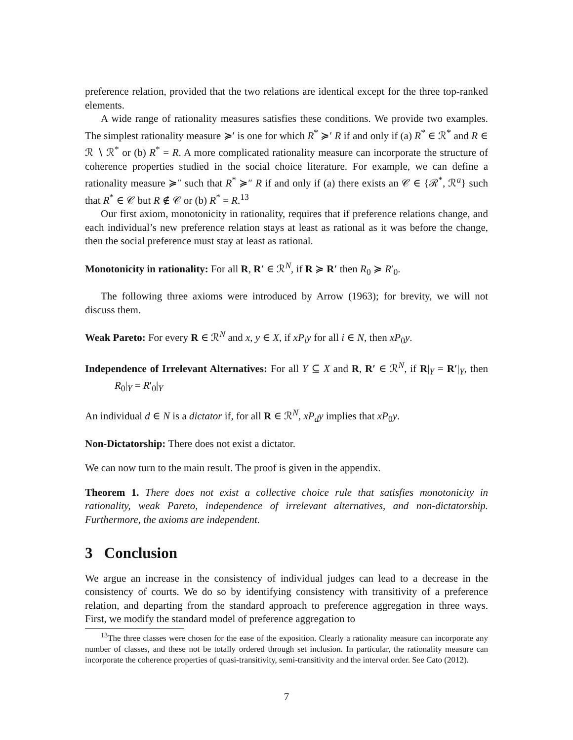preference relation, provided that the two relations are identical except for the three top-ranked elements.
A wide range of rationality measures satisfies these conditions. We provide two examples. The simplest rationality measure ≽′ is one for which R<sup>*</sup> ≽′ R if and only if (a) R<sup>*</sup> ∈ ℛ<sup>*</sup> and R ∈ ℛ ∖ ℛ<sup>*</sup> or (b) R<sup>*</sup> = R. A more complicated rationality measure can incorporate the structure of coherence properties studied in the social choice literature. For example, we can define a rationality measure ≽″ such that R<sup>*</sup> ≽″ R if and only if (a) there exists an 𝒞 ∈ {ℛ<sup>*</sup>, ℛ<sup>a</sup>} such that R<sup>*</sup> ∈ 𝒞 but R ∉ 𝒞 or (b) R<sup>*</sup> = R.<sup>13</sup>
Our first axiom, monotonicity in rationality, requires that if preference relations change, and each individual’s new preference relation stays at least as rational as it was before the change, then the social preference must stay at least as rational.
Monotonicity in rationality: For all R, R′ ∈ ℛ<sup>N</sup>, if R ≽ R′ then R<sub>0</sub> ≽ R′<sub>0</sub>.
The following three axioms were introduced by Arrow (1963); for brevity, we will not discuss them.
Weak Pareto: For every R ∈ ℛ<sup>N</sup> and x, y ∈ X, if xP<sub>i</sub>y for all i ∈ N, then xP<sub>0</sub>y.
Independence of Irrelevant Alternatives: For all Y ⊆ X and R, R′ ∈ ℛ<sup>N</sup>, if R|<sub>Y</sub> = R′|<sub>Y</sub>, then R<sub>0</sub>|<sub>Y</sub> = R′<sub>0</sub>|<sub>Y</sub>
An individual d ∈ N is a dictator if, for all R ∈ ℛ<sup>N</sup>, xP<sub>d</sub>y implies that xP<sub>0</sub>y.
Non-Dictatorship: There does not exist a dictator.
We can now turn to the main result. The proof is given in the appendix.
Theorem 1. There does not exist a collective choice rule that satisfies monotonicity in rationality, weak Pareto, independence of irrelevant alternatives, and non-dictatorship. Furthermore, the axioms are independent.
3 Conclusion
We argue an increase in the consistency of individual judges can lead to a decrease in the consistency of courts. We do so by identifying consistency with transitivity of a preference relation, and departing from the standard approach to preference aggregation in three ways. First, we modify the standard model of preference aggregation to
<sup>13</sup> The three classes were chosen for the ease of the exposition. Clearly a rationality measure can incorporate any number of classes, and these not be totally ordered through set inclusion. In particular, the rationality measure can incorporate the coherence properties of quasi-transitivity, semi-transitivity and the interval order. See Cato (2012).
7